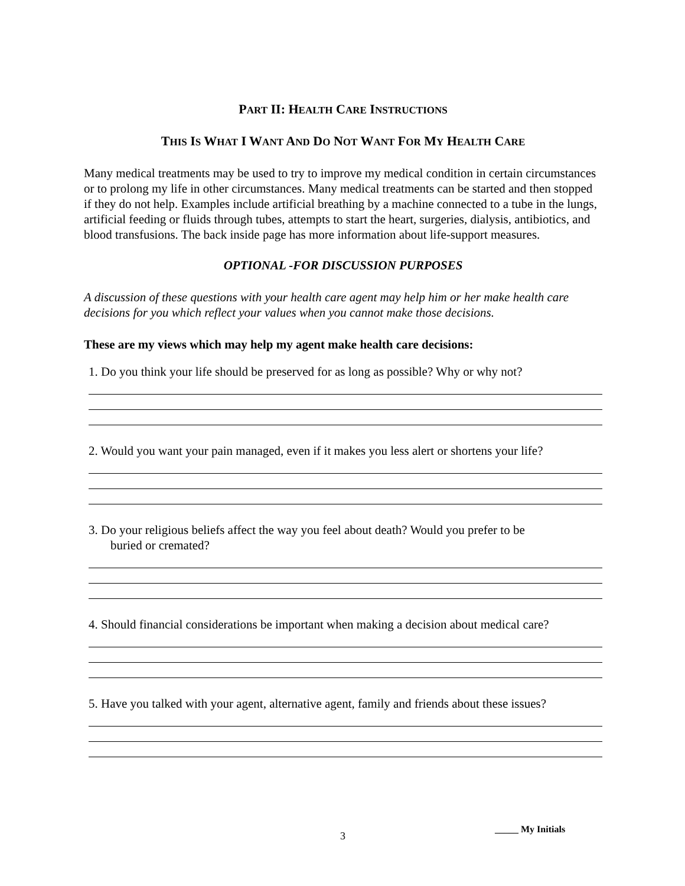PART II: HEALTH CARE INSTRUCTIONS
THIS IS WHAT I WANT AND DO NOT WANT FOR MY HEALTH CARE
Many medical treatments may be used to try to improve my medical condition in certain circumstances or to prolong my life in other circumstances. Many medical treatments can be started and then stopped if they do not help. Examples include artificial breathing by a machine connected to a tube in the lungs, artificial feeding or fluids through tubes, attempts to start the heart, surgeries, dialysis, antibiotics, and blood transfusions. The back inside page has more information about life-support measures.
OPTIONAL -FOR DISCUSSION PURPOSES
A discussion of these questions with your health care agent may help him or her make health care decisions for you which reflect your values when you cannot make those decisions.
These are my views which may help my agent make health care decisions:
1. Do you think your life should be preserved for as long as possible? Why or why not?
2. Would you want your pain managed, even if it makes you less alert or shortens your life?
3. Do your religious beliefs affect the way you feel about death? Would you prefer to be
buried or cremated?
4. Should financial considerations be important when making a decision about medical care?
5. Have you talked with your agent, alternative agent, family and friends about these issues?
3
_____ My Initials